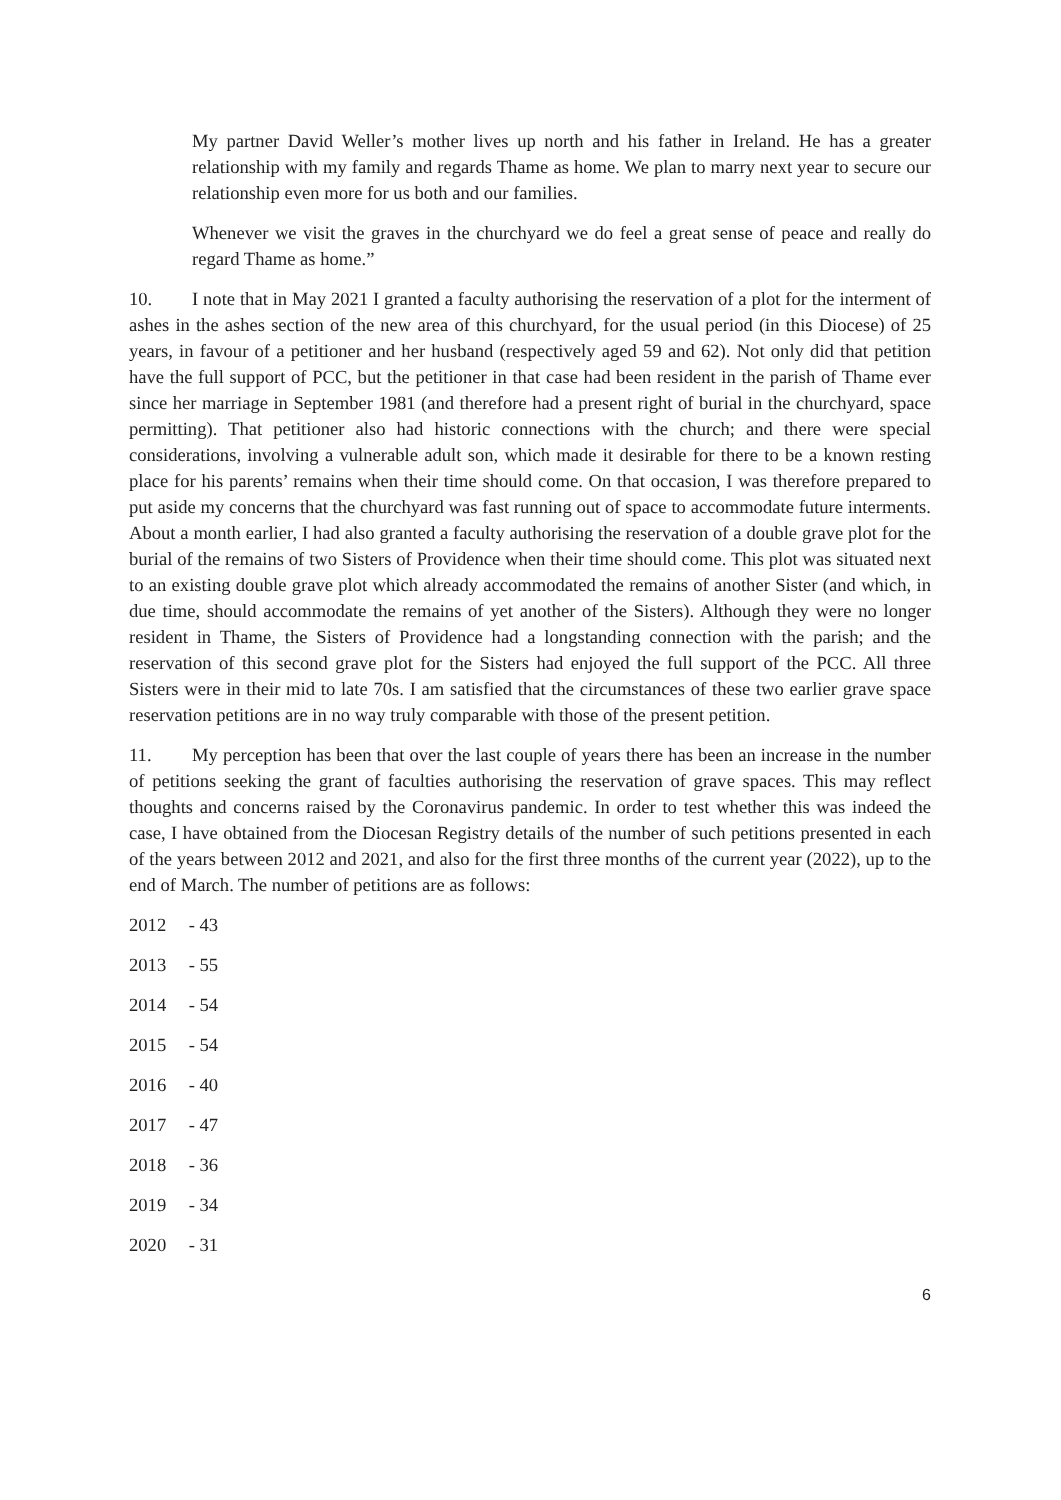My partner David Weller’s mother lives up north and his father in Ireland. He has a greater relationship with my family and regards Thame as home. We plan to marry next year to secure our relationship even more for us both and our families.
Whenever we visit the graves in the churchyard we do feel a great sense of peace and really do regard Thame as home.”
10. I note that in May 2021 I granted a faculty authorising the reservation of a plot for the interment of ashes in the ashes section of the new area of this churchyard, for the usual period (in this Diocese) of 25 years, in favour of a petitioner and her husband (respectively aged 59 and 62). Not only did that petition have the full support of PCC, but the petitioner in that case had been resident in the parish of Thame ever since her marriage in September 1981 (and therefore had a present right of burial in the churchyard, space permitting). That petitioner also had historic connections with the church; and there were special considerations, involving a vulnerable adult son, which made it desirable for there to be a known resting place for his parents’ remains when their time should come. On that occasion, I was therefore prepared to put aside my concerns that the churchyard was fast running out of space to accommodate future interments. About a month earlier, I had also granted a faculty authorising the reservation of a double grave plot for the burial of the remains of two Sisters of Providence when their time should come. This plot was situated next to an existing double grave plot which already accommodated the remains of another Sister (and which, in due time, should accommodate the remains of yet another of the Sisters). Although they were no longer resident in Thame, the Sisters of Providence had a longstanding connection with the parish; and the reservation of this second grave plot for the Sisters had enjoyed the full support of the PCC. All three Sisters were in their mid to late 70s. I am satisfied that the circumstances of these two earlier grave space reservation petitions are in no way truly comparable with those of the present petition.
11. My perception has been that over the last couple of years there has been an increase in the number of petitions seeking the grant of faculties authorising the reservation of grave spaces. This may reflect thoughts and concerns raised by the Coronavirus pandemic. In order to test whether this was indeed the case, I have obtained from the Diocesan Registry details of the number of such petitions presented in each of the years between 2012 and 2021, and also for the first three months of the current year (2022), up to the end of March. The number of petitions are as follows:
2012 - 43
2013 - 55
2014 - 54
2015 - 54
2016 - 40
2017 - 47
2018 - 36
2019 - 34
2020 - 31
6